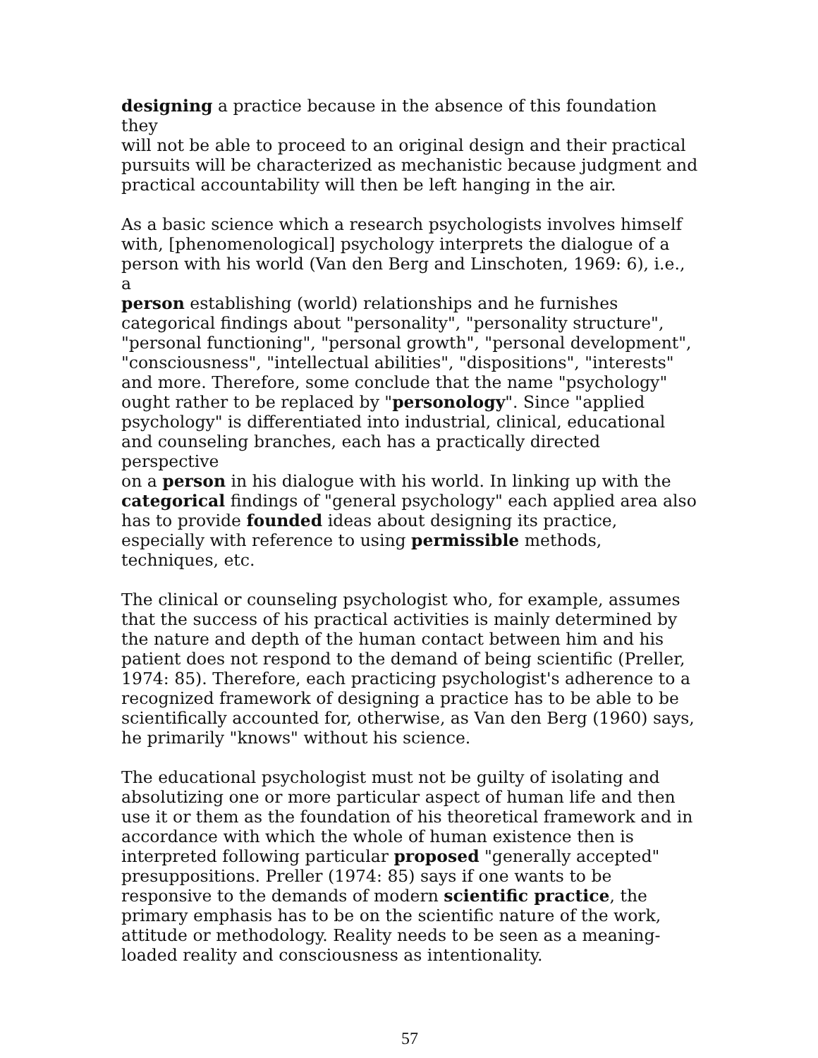designing a practice because in the absence of this foundation they will not be able to proceed to an original design and their practical pursuits will be characterized as mechanistic because judgment and practical accountability will then be left hanging in the air.
As a basic science which a research psychologists involves himself with, [phenomenological] psychology interprets the dialogue of a person with his world (Van den Berg and Linschoten, 1969: 6), i.e., a person establishing (world) relationships and he furnishes categorical findings about "personality", "personality structure", "personal functioning", "personal growth", "personal development", "consciousness", "intellectual abilities", "dispositions", "interests" and more. Therefore, some conclude that the name "psychology" ought rather to be replaced by "personology". Since "applied psychology" is differentiated into industrial, clinical, educational and counseling branches, each has a practically directed perspective on a person in his dialogue with his world. In linking up with the categorical findings of "general psychology" each applied area also has to provide founded ideas about designing its practice, especially with reference to using permissible methods, techniques, etc.
The clinical or counseling psychologist who, for example, assumes that the success of his practical activities is mainly determined by the nature and depth of the human contact between him and his patient does not respond to the demand of being scientific (Preller, 1974: 85). Therefore, each practicing psychologist's adherence to a recognized framework of designing a practice has to be able to be scientifically accounted for, otherwise, as Van den Berg (1960) says, he primarily "knows" without his science.
The educational psychologist must not be guilty of isolating and absolutizing one or more particular aspect of human life and then use it or them as the foundation of his theoretical framework and in accordance with which the whole of human existence then is interpreted following particular proposed "generally accepted" presuppositions. Preller (1974: 85) says if one wants to be responsive to the demands of modern scientific practice, the primary emphasis has to be on the scientific nature of the work, attitude or methodology. Reality needs to be seen as a meaning- loaded reality and consciousness as intentionality.
57